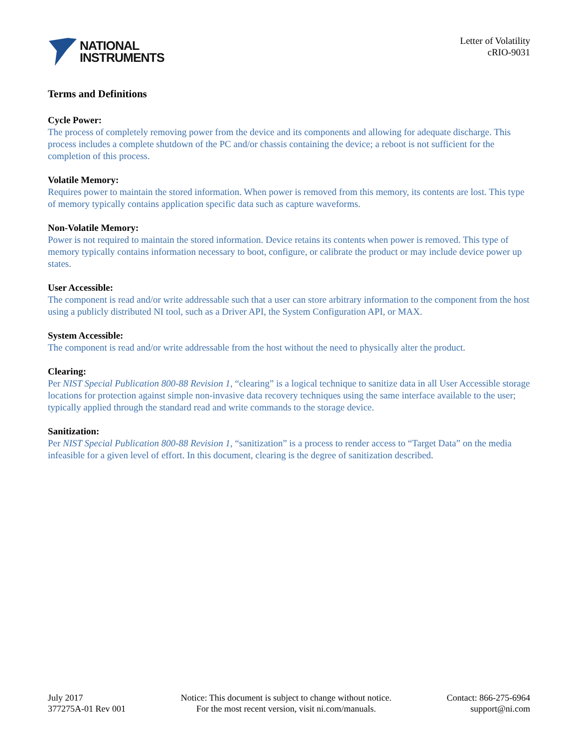NATIONAL
INSTRUMENTS
Letter of Volatility
cRIO-9031
Terms and Definitions
Cycle Power:
The process of completely removing power from the device and its components and allowing for adequate discharge. This process includes a complete shutdown of the PC and/or chassis containing the device; a reboot is not sufficient for the completion of this process.
Volatile Memory:
Requires power to maintain the stored information. When power is removed from this memory, its contents are lost. This type of memory typically contains application specific data such as capture waveforms.
Non-Volatile Memory:
Power is not required to maintain the stored information. Device retains its contents when power is removed. This type of memory typically contains information necessary to boot, configure, or calibrate the product or may include device power up states.
User Accessible:
The component is read and/or write addressable such that a user can store arbitrary information to the component from the host using a publicly distributed NI tool, such as a Driver API, the System Configuration API, or MAX.
System Accessible:
The component is read and/or write addressable from the host without the need to physically alter the product.
Clearing:
Per NIST Special Publication 800-88 Revision 1, “clearing” is a logical technique to sanitize data in all User Accessible storage locations for protection against simple non-invasive data recovery techniques using the same interface available to the user; typically applied through the standard read and write commands to the storage device.
Sanitization:
Per NIST Special Publication 800-88 Revision 1, “sanitization” is a process to render access to “Target Data” on the media infeasible for a given level of effort. In this document, clearing is the degree of sanitization described.
July 2017
377275A-01 Rev 001
Notice: This document is subject to change without notice.
For the most recent version, visit ni.com/manuals.
Contact: 866-275-6964
support@ni.com